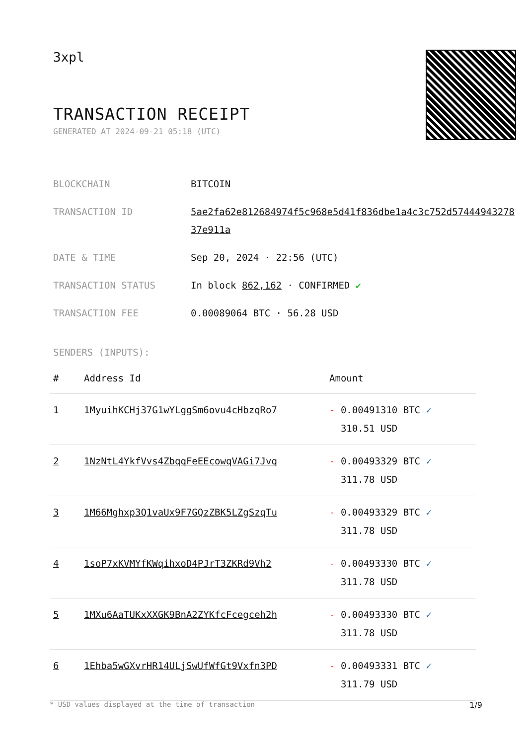3xpl
TRANSACTION RECEIPT
GENERATED AT 2024-09-21 05:18 (UTC)
BLOCKCHAIN BITCOIN
TRANSACTION ID 5ae2fa62e812684974f5c968e5d41f836dbe1a4c3c752d5744494327837e911a
DATE & TIME Sep 20, 2024 · 22:56 (UTC)
TRANSACTION STATUS In block 862,162 · CONFIRMED ✔
TRANSACTION FEE 0.00089064 BTC · 56.28 USD
SENDERS (INPUTS):
| # | Address Id | Amount |
| --- | --- | --- |
| 1 | 1MyuihKCHj37G1wYLggSm6ovu4cHbzqRo7 | - 0.00491310 BTC ✓ 310.51 USD |
| 2 | 1NzNtL4YkfVvs4ZbqqFeEEcowqVAGi7Jvq | - 0.00493329 BTC ✓ 311.78 USD |
| 3 | 1M66Mghxp3Q1vaUx9F7GQzZBK5LZgSzqTu | - 0.00493329 BTC ✓ 311.78 USD |
| 4 | 1soP7xKVMYfKWqihxoD4PJrT3ZKRd9Vh2 | - 0.00493330 BTC ✓ 311.78 USD |
| 5 | 1MXu6AaTUKxXXGK9BnA2ZYKfcFcegceh2h | - 0.00493330 BTC ✓ 311.78 USD |
| 6 | 1Ehba5wGXvrHR14ULjSwUfWfGt9Vxfn3PD | - 0.00493331 BTC ✓ 311.79 USD |
* USD values displayed at the time of transaction 1/9